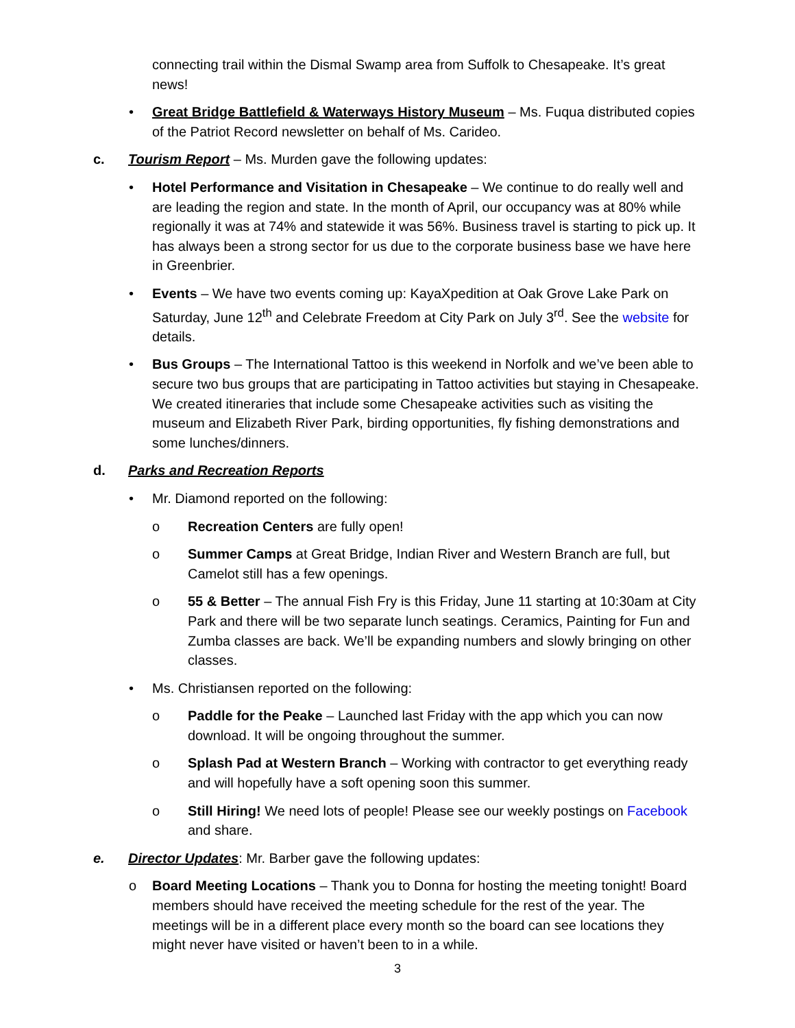connecting trail within the Dismal Swamp area from Suffolk to Chesapeake. It’s great news!
• Great Bridge Battlefield & Waterways History Museum – Ms. Fuqua distributed copies of the Patriot Record newsletter on behalf of Ms. Carideo.
c. Tourism Report – Ms. Murden gave the following updates:
• Hotel Performance and Visitation in Chesapeake – We continue to do really well and are leading the region and state. In the month of April, our occupancy was at 80% while regionally it was at 74% and statewide it was 56%. Business travel is starting to pick up. It has always been a strong sector for us due to the corporate business base we have here in Greenbrier.
• Events – We have two events coming up: KayaXpedition at Oak Grove Lake Park on Saturday, June 12<sup>th</sup> and Celebrate Freedom at City Park on July 3<sup>rd</sup>. See the website for details.
• Bus Groups – The International Tattoo is this weekend in Norfolk and we’ve been able to secure two bus groups that are participating in Tattoo activities but staying in Chesapeake. We created itineraries that include some Chesapeake activities such as visiting the museum and Elizabeth River Park, birding opportunities, fly fishing demonstrations and some lunches/dinners.
d. Parks and Recreation Reports
• Mr. Diamond reported on the following:
o Recreation Centers are fully open!
o Summer Camps at Great Bridge, Indian River and Western Branch are full, but Camelot still has a few openings.
o 55 & Better – The annual Fish Fry is this Friday, June 11 starting at 10:30am at City Park and there will be two separate lunch seatings. Ceramics, Painting for Fun and Zumba classes are back. We’ll be expanding numbers and slowly bringing on other classes.
• Ms. Christiansen reported on the following:
o Paddle for the Peake – Launched last Friday with the app which you can now download. It will be ongoing throughout the summer.
o Splash Pad at Western Branch – Working with contractor to get everything ready and will hopefully have a soft opening soon this summer.
o Still Hiring! We need lots of people! Please see our weekly postings on Facebook and share.
e. Director Updates: Mr. Barber gave the following updates:
o Board Meeting Locations – Thank you to Donna for hosting the meeting tonight! Board members should have received the meeting schedule for the rest of the year. The meetings will be in a different place every month so the board can see locations they might never have visited or haven’t been to in a while.
3